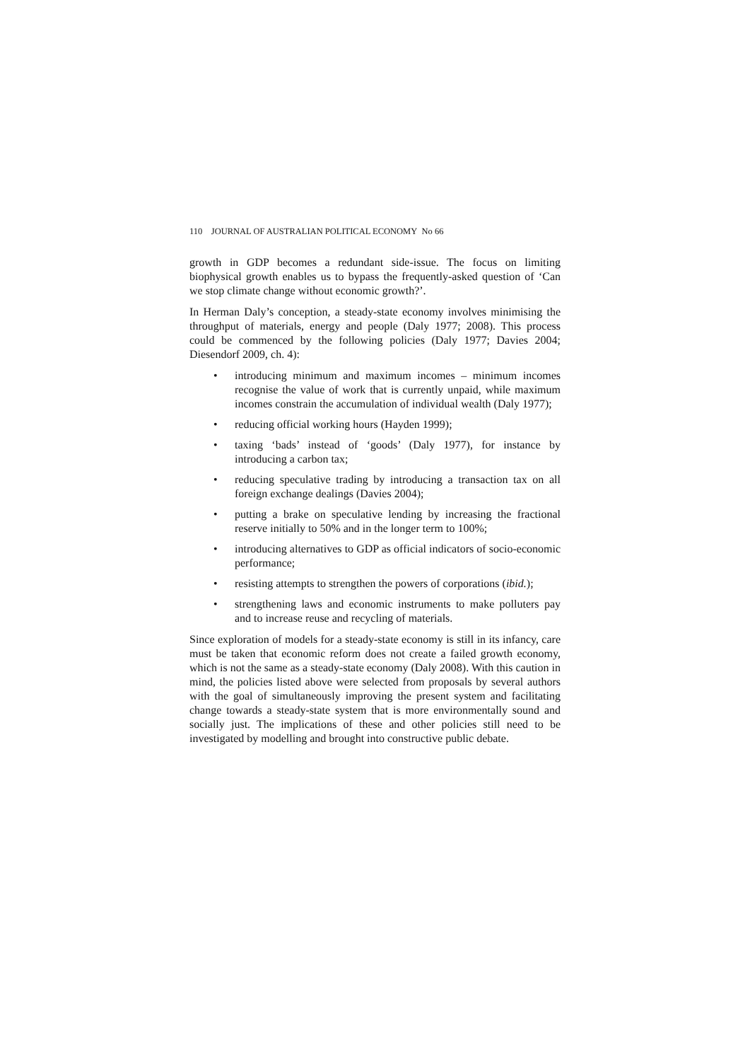110 JOURNAL OF AUSTRALIAN POLITICAL ECONOMY No 66
growth in GDP becomes a redundant side-issue. The focus on limiting biophysical growth enables us to bypass the frequently-asked question of ‘Can we stop climate change without economic growth?’.
In Herman Daly’s conception, a steady-state economy involves minimising the throughput of materials, energy and people (Daly 1977; 2008). This process could be commenced by the following policies (Daly 1977; Davies 2004; Diesendorf 2009, ch. 4):
• introducing minimum and maximum incomes – minimum incomes recognise the value of work that is currently unpaid, while maximum incomes constrain the accumulation of individual wealth (Daly 1977);
• reducing official working hours (Hayden 1999);
• taxing ‘bads’ instead of ‘goods’ (Daly 1977), for instance by introducing a carbon tax;
• reducing speculative trading by introducing a transaction tax on all foreign exchange dealings (Davies 2004);
• putting a brake on speculative lending by increasing the fractional reserve initially to 50% and in the longer term to 100%;
• introducing alternatives to GDP as official indicators of socio-economic performance;
• resisting attempts to strengthen the powers of corporations (ibid.);
• strengthening laws and economic instruments to make polluters pay and to increase reuse and recycling of materials.
Since exploration of models for a steady-state economy is still in its infancy, care must be taken that economic reform does not create a failed growth economy, which is not the same as a steady-state economy (Daly 2008). With this caution in mind, the policies listed above were selected from proposals by several authors with the goal of simultaneously improving the present system and facilitating change towards a steady-state system that is more environmentally sound and socially just. The implications of these and other policies still need to be investigated by modelling and brought into constructive public debate.